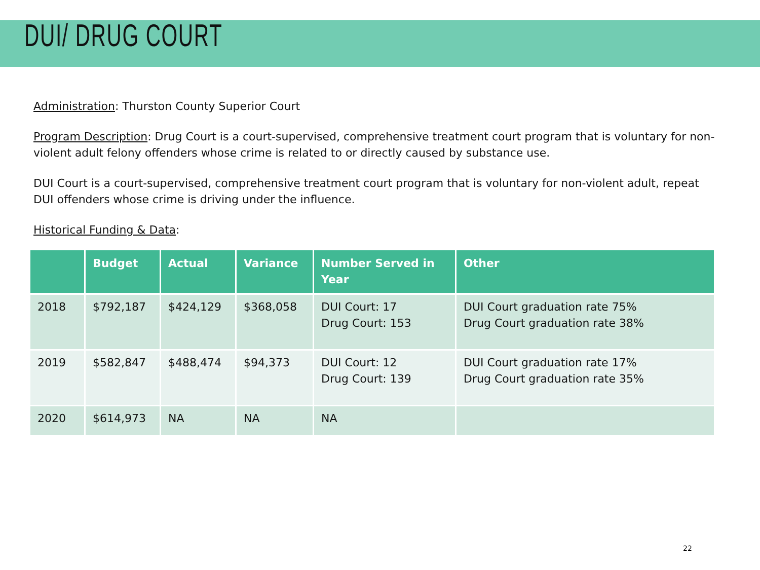DUI/ DRUG COURT
Administration: Thurston County Superior Court
Program Description: Drug Court is a court-supervised, comprehensive treatment court program that is voluntary for non-violent adult felony offenders whose crime is related to or directly caused by substance use.
DUI Court is a court-supervised, comprehensive treatment court program that is voluntary for non-violent adult, repeat DUI offenders whose crime is driving under the influence.
Historical Funding & Data:
| | Budget | Actual | Variance | Number Served in Year | Other |
| --- | --- | --- | --- | --- | --- |
| 2018 | $792,187 | $424,129 | $368,058 | DUI Court: 17 Drug Court: 153 | DUI Court graduation rate 75% Drug Court graduation rate 38% |
| 2019 | $582,847 | $488,474 | $94,373 | DUI Court: 12 Drug Court: 139 | DUI Court graduation rate 17% Drug Court graduation rate 35% |
| 2020 | $614,973 | NA | NA | NA | |
22